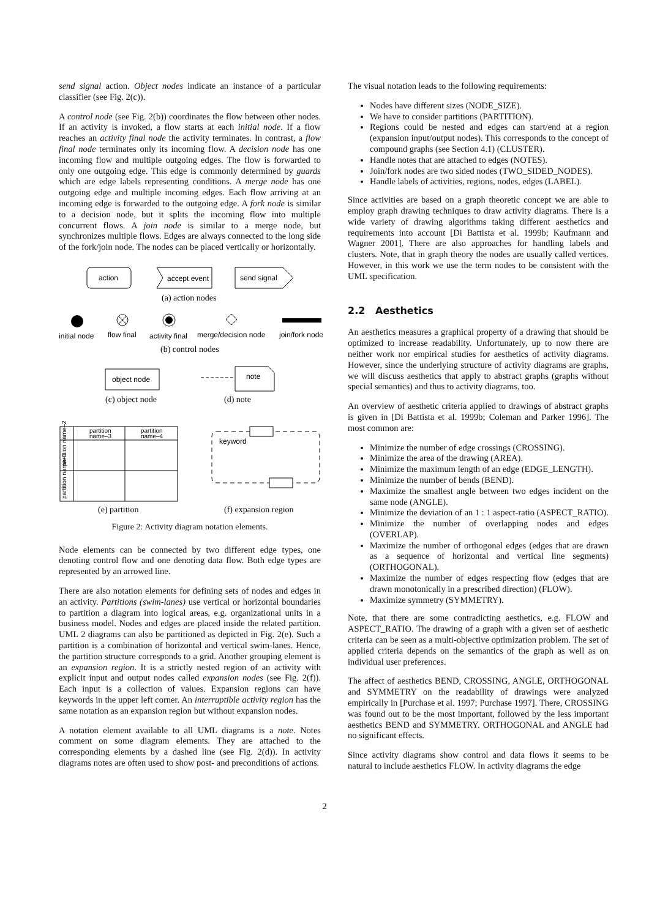send signal action. Object nodes indicate an instance of a particular classifier (see Fig. 2(c)).
A control node (see Fig. 2(b)) coordinates the flow between other nodes. If an activity is invoked, a flow starts at each initial node. If a flow reaches an activity final node the activity terminates. In contrast, a flow final node terminates only its incoming flow. A decision node has one incoming flow and multiple outgoing edges. The flow is forwarded to only one outgoing edge. This edge is commonly determined by guards which are edge labels representing conditions. A merge node has one outgoing edge and multiple incoming edges. Each flow arriving at an incoming edge is forwarded to the outgoing edge. A fork node is similar to a decision node, but it splits the incoming flow into multiple concurrent flows. A join node is similar to a merge node, but synchronizes multiple flows. Edges are always connected to the long side of the fork/join node. The nodes can be placed vertically or horizontally.
action
accept event
send signal
(a) action nodes
initial node
flow final
activity final
merge/decision node
join/fork node
(b) control nodes
object node
note
(c) object node
(d) note
partition
name–3
partition
name–4
partition name–2
partition name–1
keyword
(e) partition
(f) expansion region
Figure 2: Activity diagram notation elements.
Node elements can be connected by two different edge types, one denoting control flow and one denoting data flow. Both edge types are represented by an arrowed line.
There are also notation elements for defining sets of nodes and edges in an activity. Partitions (swim-lanes) use vertical or horizontal boundaries to partition a diagram into logical areas, e.g. organizational units in a business model. Nodes and edges are placed inside the related partition. UML 2 diagrams can also be partitioned as depicted in Fig. 2(e). Such a partition is a combination of horizontal and vertical swim-lanes. Hence, the partition structure corresponds to a grid. Another grouping element is an expansion region. It is a strictly nested region of an activity with explicit input and output nodes called expansion nodes (see Fig. 2(f)). Each input is a collection of values. Expansion regions can have keywords in the upper left corner. An interruptible activity region has the same notation as an expansion region but without expansion nodes.
A notation element available to all UML diagrams is a note. Notes comment on some diagram elements. They are attached to the corresponding elements by a dashed line (see Fig. 2(d)). In activity diagrams notes are often used to show post- and preconditions of actions.
The visual notation leads to the following requirements:
Nodes have different sizes (NODE_SIZE).
We have to consider partitions (PARTITION).
Regions could be nested and edges can start/end at a region (expansion input/output nodes). This corresponds to the concept of compound graphs (see Section 4.1) (CLUSTER).
Handle notes that are attached to edges (NOTES).
Join/fork nodes are two sided nodes (TWO_SIDED_NODES).
Handle labels of activities, regions, nodes, edges (LABEL).
Since activities are based on a graph theoretic concept we are able to employ graph drawing techniques to draw activity diagrams. There is a wide variety of drawing algorithms taking different aesthetics and requirements into account [Di Battista et al. 1999b; Kaufmann and Wagner 2001]. There are also approaches for handling labels and clusters. Note, that in graph theory the nodes are usually called vertices. However, in this work we use the term nodes to be consistent with the UML specification.
2.2 Aesthetics
An aesthetics measures a graphical property of a drawing that should be optimized to increase readability. Unfortunately, up to now there are neither work nor empirical studies for aesthetics of activity diagrams. However, since the underlying structure of activity diagrams are graphs, we will discuss aesthetics that apply to abstract graphs (graphs without special semantics) and thus to activity diagrams, too.
An overview of aesthetic criteria applied to drawings of abstract graphs is given in [Di Battista et al. 1999b; Coleman and Parker 1996]. The most common are:
Minimize the number of edge crossings (CROSSING).
Minimize the area of the drawing (AREA).
Minimize the maximum length of an edge (EDGE_LENGTH).
Minimize the number of bends (BEND).
Maximize the smallest angle between two edges incident on the same node (ANGLE).
Minimize the deviation of an 1 : 1 aspect-ratio (ASPECT_RATIO).
Minimize the number of overlapping nodes and edges (OVERLAP).
Maximize the number of orthogonal edges (edges that are drawn as a sequence of horizontal and vertical line segments) (ORTHOGONAL).
Maximize the number of edges respecting flow (edges that are drawn monotonically in a prescribed direction) (FLOW).
Maximize symmetry (SYMMETRY).
Note, that there are some contradicting aesthetics, e.g. FLOW and ASPECT_RATIO. The drawing of a graph with a given set of aesthetic criteria can be seen as a multi-objective optimization problem. The set of applied criteria depends on the semantics of the graph as well as on individual user preferences.
The affect of aesthetics BEND, CROSSING, ANGLE, ORTHOGONAL and SYMMETRY on the readability of drawings were analyzed empirically in [Purchase et al. 1997; Purchase 1997]. There, CROSSING was found out to be the most important, followed by the less important aesthetics BEND and SYMMETRY. ORTHOGONAL and ANGLE had no significant effects.
Since activity diagrams show control and data flows it seems to be natural to include aesthetics FLOW. In activity diagrams the edge
2